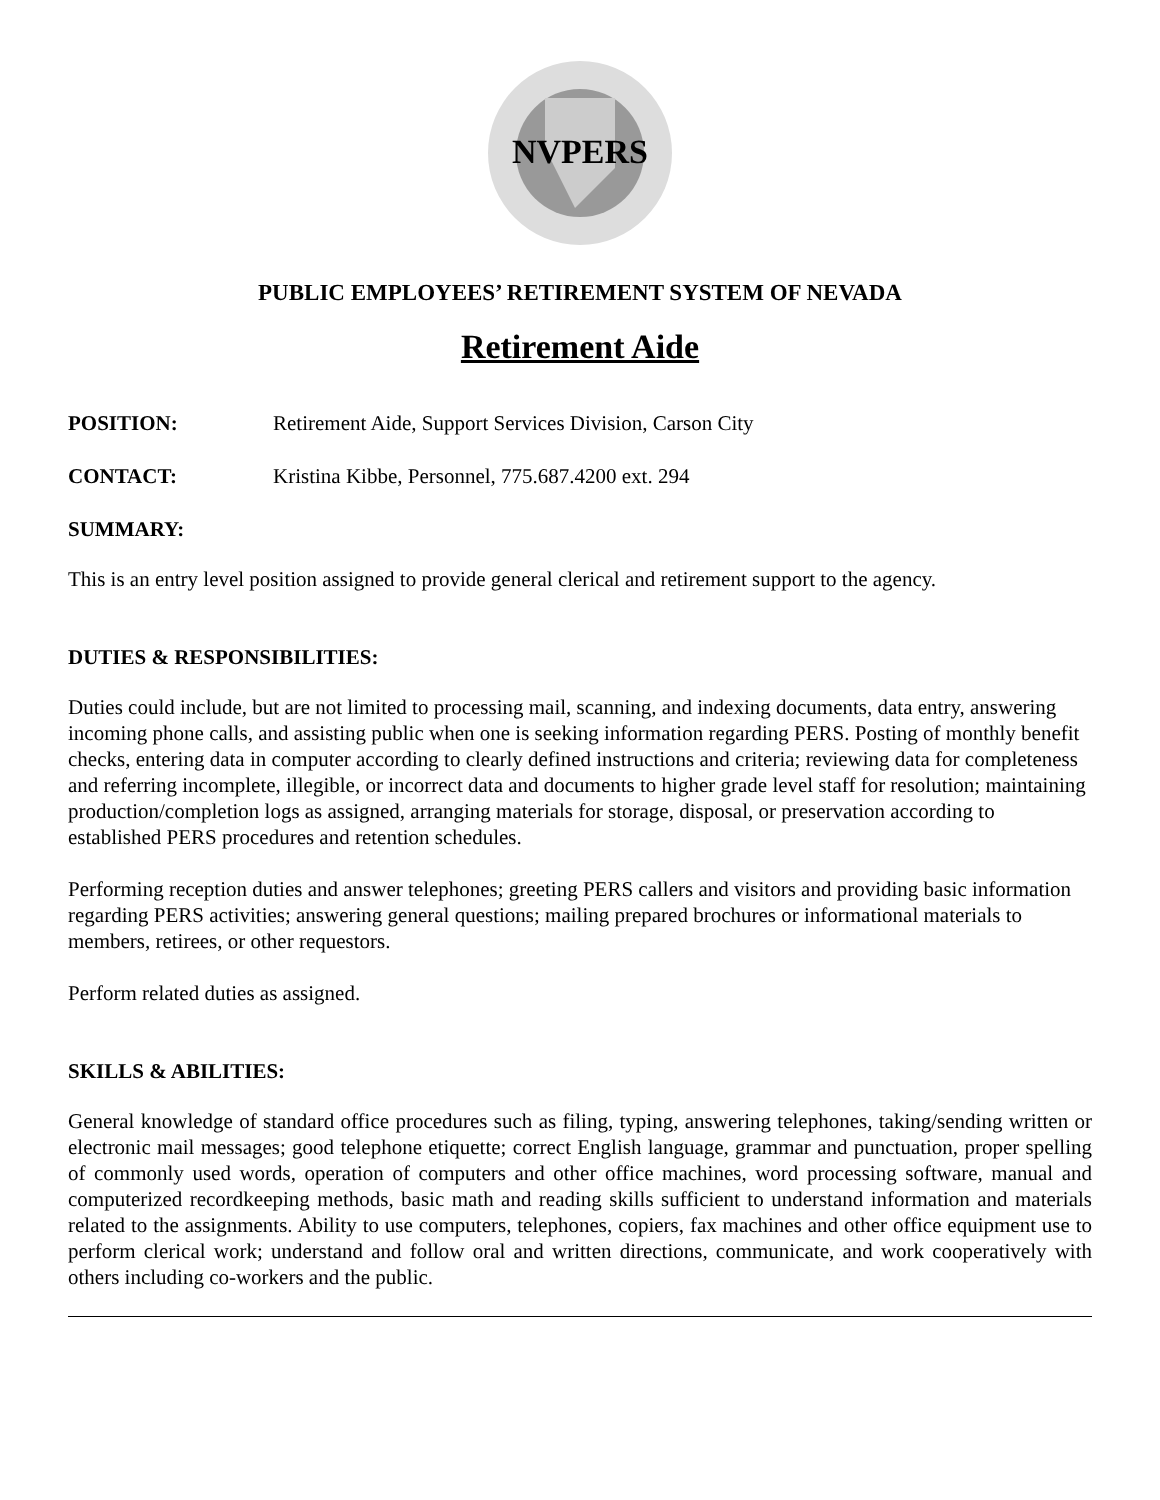NVPERS
PUBLIC EMPLOYEES’ RETIREMENT SYSTEM OF NEVADA
Retirement Aide
POSITION: Retirement Aide, Support Services Division, Carson City
CONTACT: Kristina Kibbe, Personnel, 775.687.4200 ext. 294
SUMMARY:
This is an entry level position assigned to provide general clerical and retirement support to the agency.
DUTIES & RESPONSIBILITIES:
Duties could include, but are not limited to processing mail, scanning, and indexing documents, data entry, answering incoming phone calls, and assisting public when one is seeking information regarding PERS. Posting of monthly benefit checks, entering data in computer according to clearly defined instructions and criteria; reviewing data for completeness and referring incomplete, illegible, or incorrect data and documents to higher grade level staff for resolution; maintaining production/completion logs as assigned, arranging materials for storage, disposal, or preservation according to established PERS procedures and retention schedules.
Performing reception duties and answer telephones; greeting PERS callers and visitors and providing basic information regarding PERS activities; answering general questions; mailing prepared brochures or informational materials to members, retirees, or other requestors.
Perform related duties as assigned.
SKILLS & ABILITIES:
General knowledge of standard office procedures such as filing, typing, answering telephones, taking/sending written or electronic mail messages; good telephone etiquette; correct English language, grammar and punctuation, proper spelling of commonly used words, operation of computers and other office machines, word processing software, manual and computerized recordkeeping methods, basic math and reading skills sufficient to understand information and materials related to the assignments. Ability to use computers, telephones, copiers, fax machines and other office equipment use to perform clerical work; understand and follow oral and written directions, communicate, and work cooperatively with others including co-workers and the public.